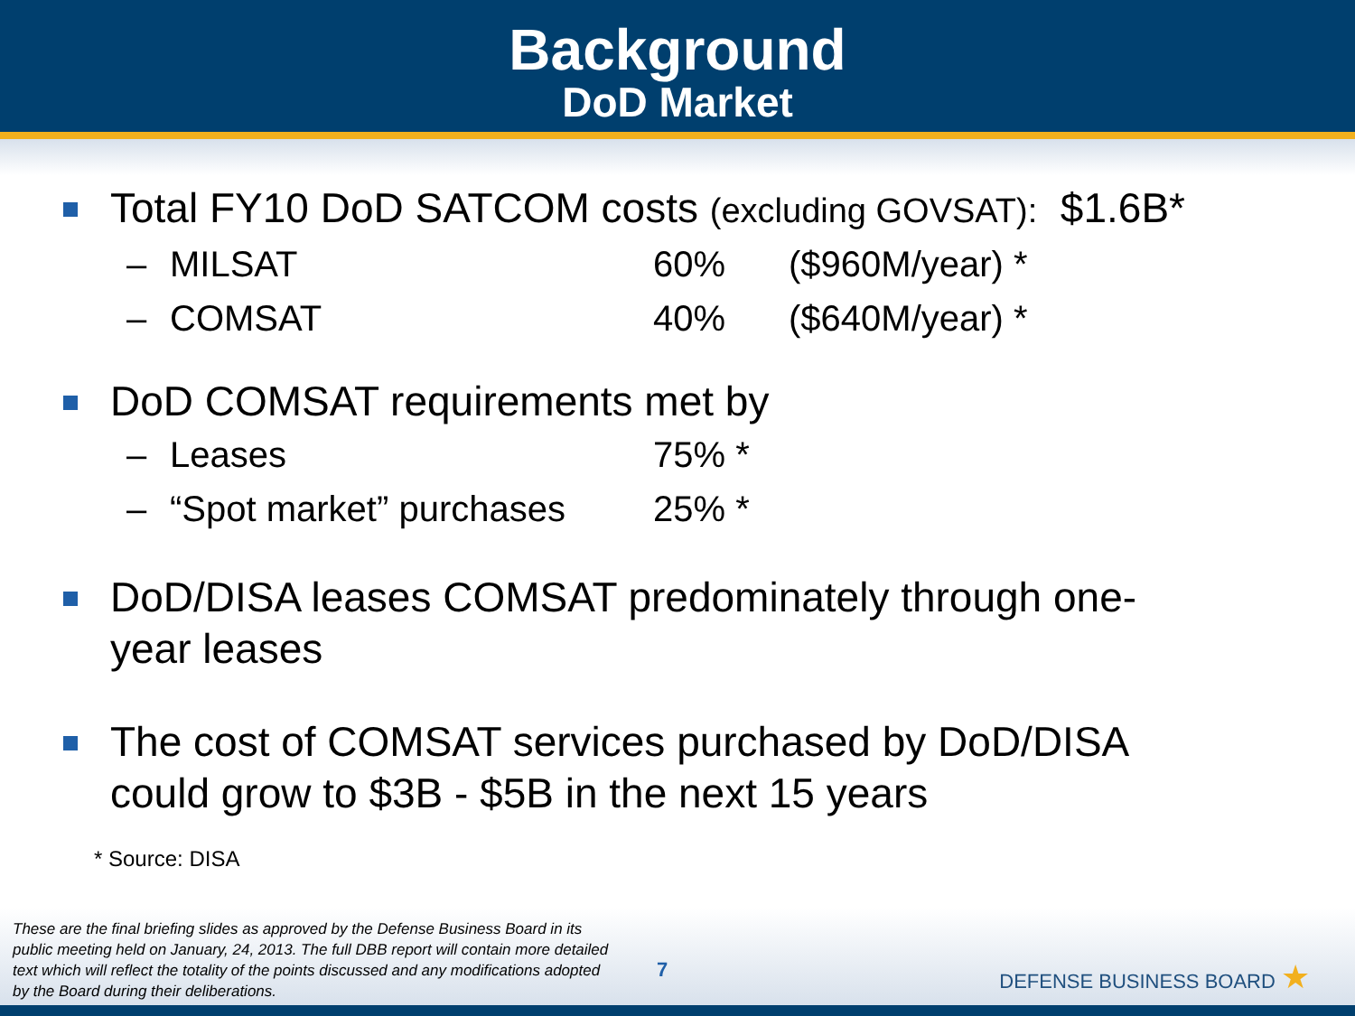Background
DoD Market
Total FY10 DoD SATCOM costs (excluding GOVSAT): $1.6B*
– MILSAT 60% ($960M/year) *
– COMSAT 40% ($640M/year) *
DoD COMSAT requirements met by
– Leases 75% *
– “Spot market” purchases 25% *
DoD/DISA leases COMSAT predominately through one-
year leases
The cost of COMSAT services purchased by DoD/DISA
could grow to $3B - $5B in the next 15 years
* Source: DISA
These are the final briefing slides as approved by the Defense Business Board in its public meeting held on January, 24, 2013. The full DBB report will contain more detailed text which will reflect the totality of the points discussed and any modifications adopted by the Board during their deliberations.
7
DEFENSE BUSINESS BOARD ★